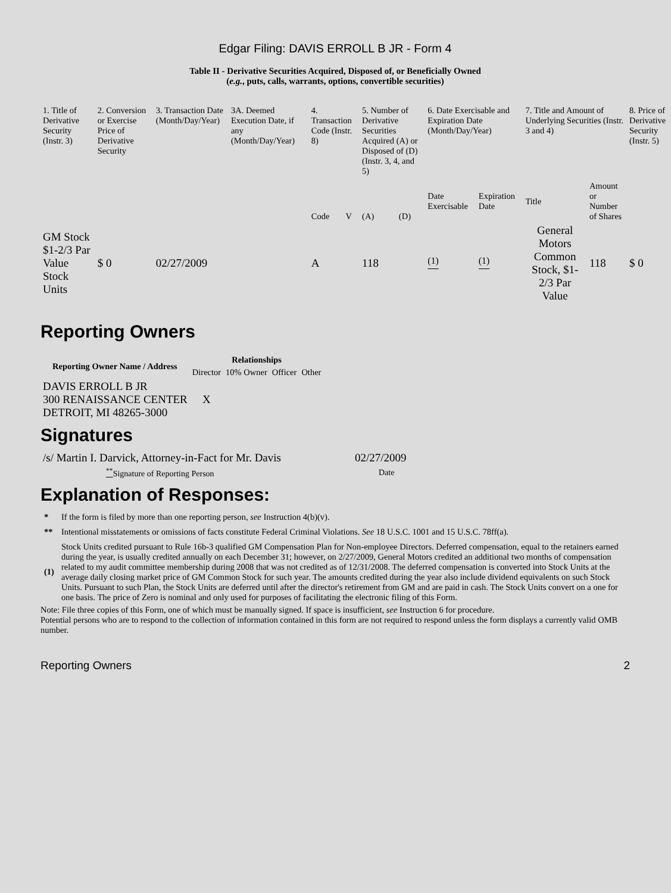Edgar Filing: DAVIS ERROLL B JR - Form 4
Table II - Derivative Securities Acquired, Disposed of, or Beneficially Owned
(e.g., puts, calls, warrants, options, convertible securities)
| 1. Title of Derivative Security (Instr. 3) | 2. Conversion or Exercise Price of Derivative Security | 3. Transaction Date (Month/Day/Year) | 3A. Deemed Execution Date, if any (Month/Day/Year) | 4. Transaction Code (Instr. 8) | | 5. Number of Derivative Securities Acquired (A) or Disposed of (D) (Instr. 3, 4, and 5) | | 6. Date Exercisable and Expiration Date (Month/Day/Year) | | 7. Title and Amount of Underlying Securities (Instr. 3 and 4) | | 8. Price of Derivative Security (Instr. 5) |
| | | | | Code | V | (A) | (D) | Date Exercisable | Expiration Date | Title | Amount or Number of Shares | |
| GM Stock $1-2/3 Par Value Stock Units | $ 0 | 02/27/2009 | | A | | 118 | | <sup>(1)</sup> | <sup>(1)</sup> | General Motors Common Stock, $1-2/3 Par Value | 118 | $ 0 |
Reporting Owners
| Reporting Owner Name / Address | Relationships | | | |
| --- | --- | --- | --- | --- |
| | Director | 10% Owner | Officer | Other |
| DAVIS ERROLL B JR 300 RENAISSANCE CENTER DETROIT, MI 48265-3000 | X | | | |
Signatures
| /s/ Martin I. Darvick, Attorney-in-Fact for Mr. Davis | 02/27/2009 |
| <sup>**</sup> Signature of Reporting Person | Date |
Explanation of Responses:
| * | If the form is filed by more than one reporting person, see Instruction 4(b)(v). |
| ** | Intentional misstatements or omissions of facts constitute Federal Criminal Violations. See 18 U.S.C. 1001 and 15 U.S.C. 78ff(a). |
| (1) | Stock Units credited pursuant to Rule 16b-3 qualified GM Compensation Plan for Non-employee Directors. Deferred compensation, equal to the retainers earned during the year, is usually credited annually on each December 31; however, on 2/27/2009, General Motors credited an additional two months of compensation related to my audit committee membership during 2008 that was not credited as of 12/31/2008. The deferred compensation is converted into Stock Units at the average daily closing market price of GM Common Stock for such year. The amounts credited during the year also include dividend equivalents on such Stock Units. Pursuant to such Plan, the Stock Units are deferred until after the director's retirement from GM and are paid in cash. The Stock Units convert on a one for one basis. The price of Zero is nominal and only used for purposes of facilitating the electronic filing of this Form. |
Note: File three copies of this Form, one of which must be manually signed. If space is insufficient, see Instruction 6 for procedure.
Potential persons who are to respond to the collection of information contained in this form are not required to respond unless the form displays a currently valid OMB number.
Reporting Owners 2